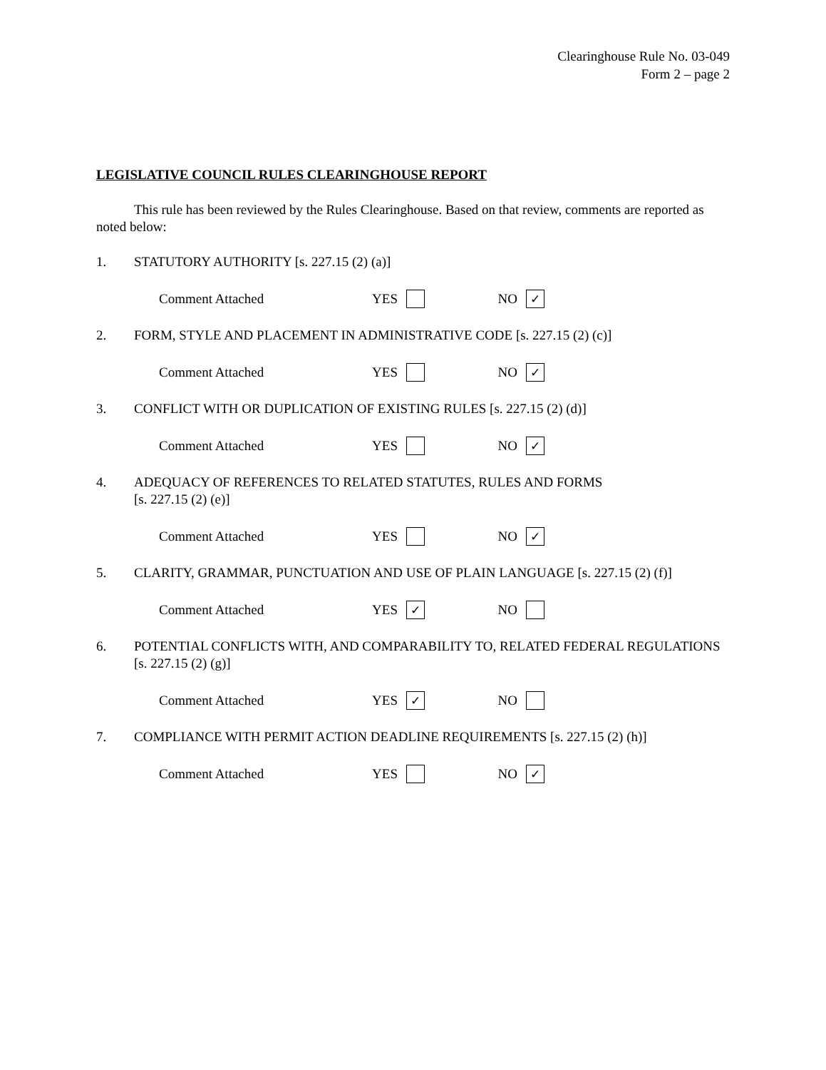Clearinghouse Rule No. 03-049
Form 2 – page 2
LEGISLATIVE COUNCIL RULES CLEARINGHOUSE REPORT
This rule has been reviewed by the Rules Clearinghouse. Based on that review, comments are reported as noted below:
1. STATUTORY AUTHORITY [s. 227.15 (2) (a)]
Comment Attached YES NO ✓
2. FORM, STYLE AND PLACEMENT IN ADMINISTRATIVE CODE [s. 227.15 (2) (c)]
Comment Attached YES NO ✓
3. CONFLICT WITH OR DUPLICATION OF EXISTING RULES [s. 227.15 (2) (d)]
Comment Attached YES NO ✓
4. ADEQUACY OF REFERENCES TO RELATED STATUTES, RULES AND FORMS
[s. 227.15 (2) (e)]
Comment Attached YES NO ✓
5. CLARITY, GRAMMAR, PUNCTUATION AND USE OF PLAIN LANGUAGE [s. 227.15 (2) (f)]
Comment Attached YES ✓ NO
6. POTENTIAL CONFLICTS WITH, AND COMPARABILITY TO, RELATED FEDERAL REGULATIONS [s. 227.15 (2) (g)]
Comment Attached YES ✓ NO
7. COMPLIANCE WITH PERMIT ACTION DEADLINE REQUIREMENTS [s. 227.15 (2) (h)]
Comment Attached YES NO ✓